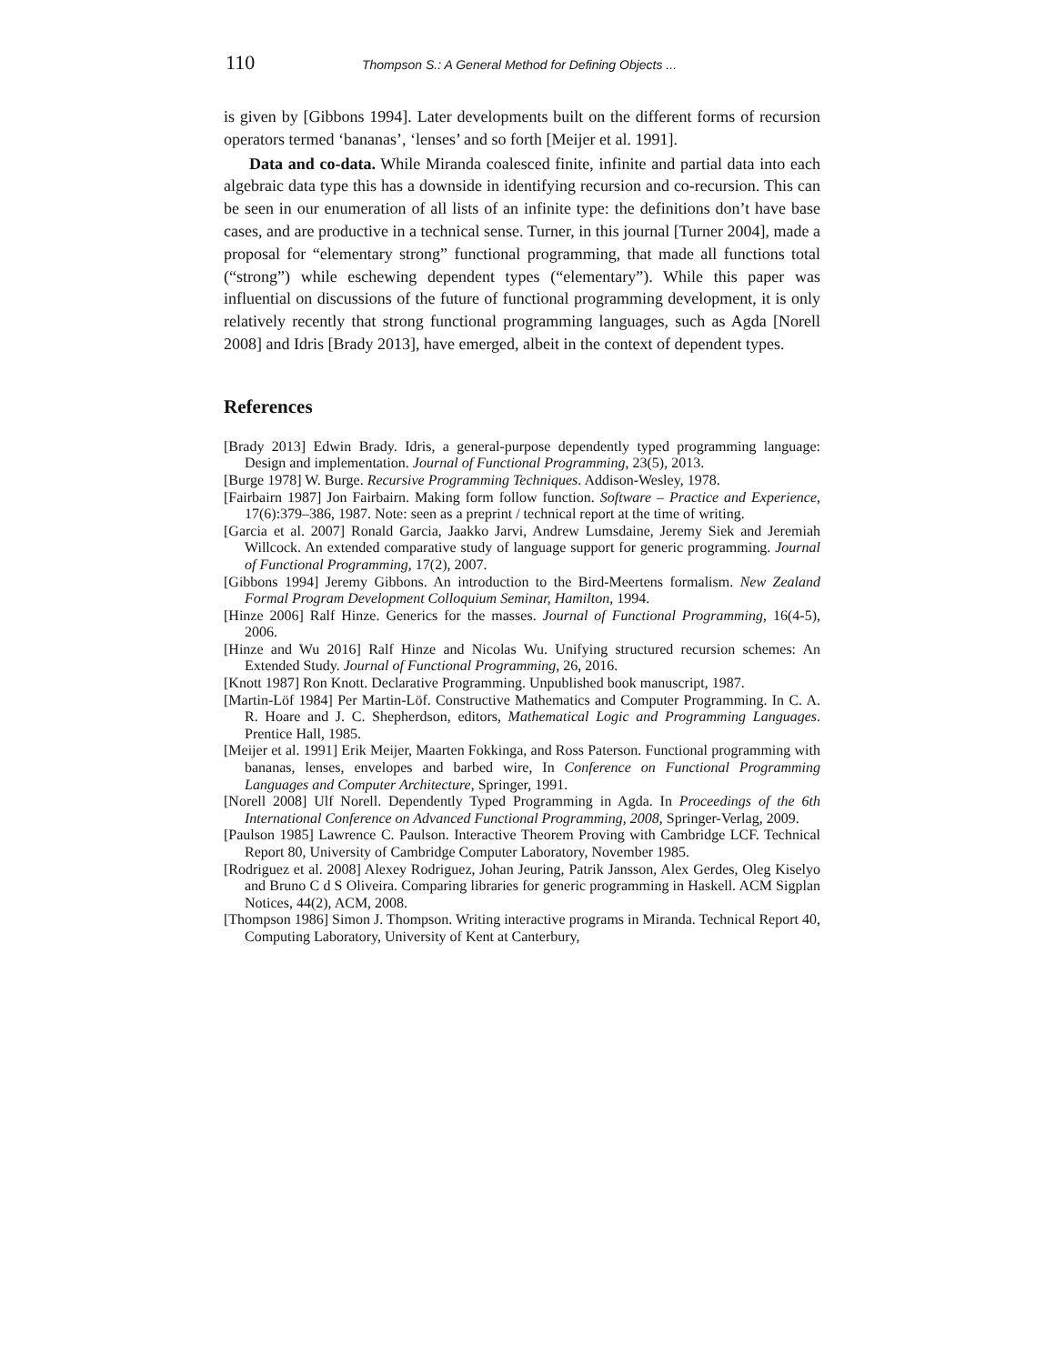110 Thompson S.: A General Method for Defining Objects ...
is given by [Gibbons 1994]. Later developments built on the different forms of recursion operators termed ‘bananas’, ‘lenses’ and so forth [Meijer et al. 1991].
Data and co-data. While Miranda coalesced finite, infinite and partial data into each algebraic data type this has a downside in identifying recursion and co-recursion. This can be seen in our enumeration of all lists of an infinite type: the definitions don’t have base cases, and are productive in a technical sense. Turner, in this journal [Turner 2004], made a proposal for “elementary strong” functional programming, that made all functions total (“strong”) while eschewing dependent types (“elementary”). While this paper was influential on discussions of the future of functional programming development, it is only relatively recently that strong functional programming languages, such as Agda [Norell 2008] and Idris [Brady 2013], have emerged, albeit in the context of dependent types.
References
[Brady 2013] Edwin Brady. Idris, a general-purpose dependently typed programming language: Design and implementation. Journal of Functional Programming, 23(5), 2013.
[Burge 1978] W. Burge. Recursive Programming Techniques. Addison-Wesley, 1978.
[Fairbairn 1987] Jon Fairbairn. Making form follow function. Software – Practice and Experience, 17(6):379–386, 1987. Note: seen as a preprint / technical report at the time of writing.
[Garcia et al. 2007] Ronald Garcia, Jaakko Jarvi, Andrew Lumsdaine, Jeremy Siek and Jeremiah Willcock. An extended comparative study of language support for generic programming. Journal of Functional Programming, 17(2), 2007.
[Gibbons 1994] Jeremy Gibbons. An introduction to the Bird-Meertens formalism. New Zealand Formal Program Development Colloquium Seminar, Hamilton, 1994.
[Hinze 2006] Ralf Hinze. Generics for the masses. Journal of Functional Programming, 16(4-5), 2006.
[Hinze and Wu 2016] Ralf Hinze and Nicolas Wu. Unifying structured recursion schemes: An Extended Study. Journal of Functional Programming, 26, 2016.
[Knott 1987] Ron Knott. Declarative Programming. Unpublished book manuscript, 1987.
[Martin-Löf 1984] Per Martin-Löf. Constructive Mathematics and Computer Programming. In C. A. R. Hoare and J. C. Shepherdson, editors, Mathematical Logic and Programming Languages. Prentice Hall, 1985.
[Meijer et al. 1991] Erik Meijer, Maarten Fokkinga, and Ross Paterson. Functional programming with bananas, lenses, envelopes and barbed wire, In Conference on Functional Programming Languages and Computer Architecture, Springer, 1991.
[Norell 2008] Ulf Norell. Dependently Typed Programming in Agda. In Proceedings of the 6th International Conference on Advanced Functional Programming, 2008, Springer-Verlag, 2009.
[Paulson 1985] Lawrence C. Paulson. Interactive Theorem Proving with Cambridge LCF. Technical Report 80, University of Cambridge Computer Laboratory, November 1985.
[Rodriguez et al. 2008] Alexey Rodriguez, Johan Jeuring, Patrik Jansson, Alex Gerdes, Oleg Kiselyo and Bruno C d S Oliveira. Comparing libraries for generic programming in Haskell. ACM Sigplan Notices, 44(2), ACM, 2008.
[Thompson 1986] Simon J. Thompson. Writing interactive programs in Miranda. Technical Report 40, Computing Laboratory, University of Kent at Canterbury,